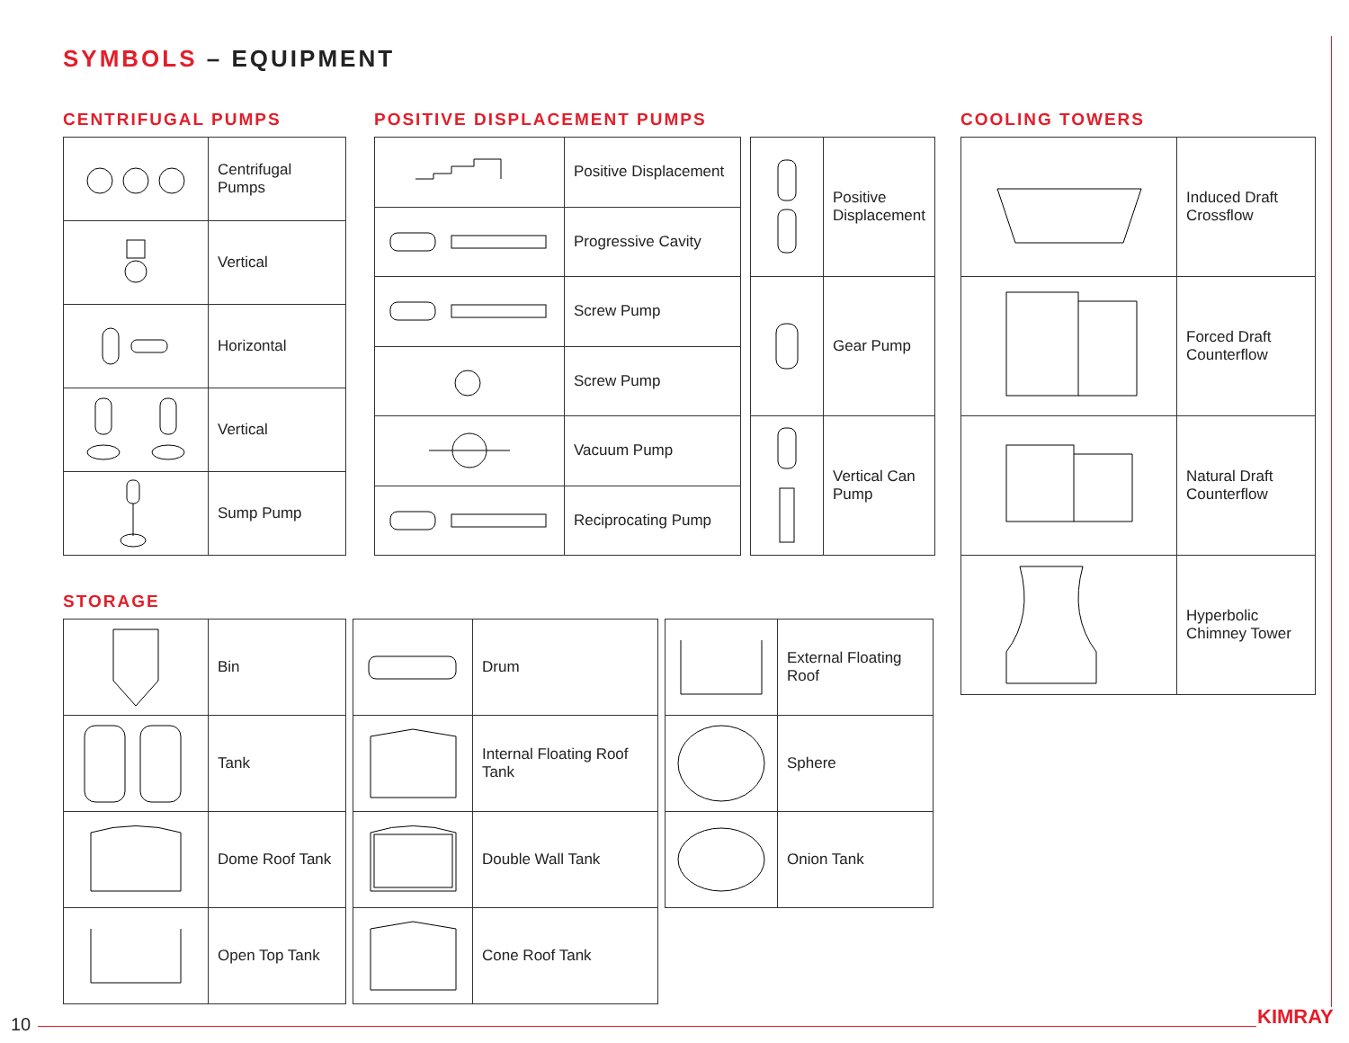SYMBOLS – EQUIPMENT
CENTRIFUGAL PUMPS
| | Centrifugal Pumps |
| | Vertical |
| | Horizontal |
| | Vertical |
| | Sump Pump |
POSITIVE DISPLACEMENT PUMPS
| | Positive Displacement |
| | Progressive Cavity |
| | Screw Pump |
| | Screw Pump |
| | Vacuum Pump |
| | Reciprocating Pump |
| | Positive Displacement |
| | Gear Pump |
| | Vertical Can Pump |
COOLING TOWERS
| | Induced Draft Crossflow |
| | Forced Draft Counterflow |
| | Natural Draft Counterflow |
| | Hyperbolic Chimney Tower |
STORAGE
| | Bin |
| | Tank |
| | Dome Roof Tank |
| | Open Top Tank |
| | Drum |
| | Internal Floating Roof Tank |
| | Double Wall Tank |
| | Cone Roof Tank |
| | External Floating Roof |
| | Sphere |
| | Onion Tank |
10 KIMRAY